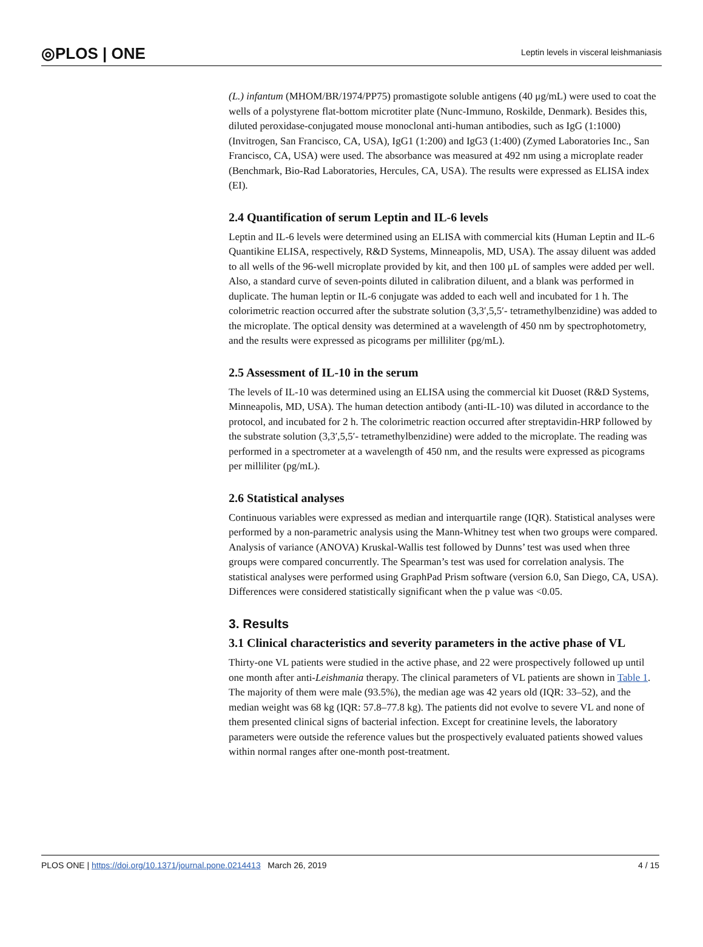◎PLOS | ONE Leptin levels in visceral leishmaniasis
(L.) infantum (MHOM/BR/1974/PP75) promastigote soluble antigens (40 μg/mL) were used to coat the wells of a polystyrene flat-bottom microtiter plate (Nunc-Immuno, Roskilde, Denmark). Besides this, diluted peroxidase-conjugated mouse monoclonal anti-human antibodies, such as IgG (1:1000) (Invitrogen, San Francisco, CA, USA), IgG1 (1:200) and IgG3 (1:400) (Zymed Laboratories Inc., San Francisco, CA, USA) were used. The absorbance was measured at 492 nm using a microplate reader (Benchmark, Bio-Rad Laboratories, Hercules, CA, USA). The results were expressed as ELISA index (EI).
2.4 Quantification of serum Leptin and IL-6 levels
Leptin and IL-6 levels were determined using an ELISA with commercial kits (Human Leptin and IL-6 Quantikine ELISA, respectively, R&D Systems, Minneapolis, MD, USA). The assay diluent was added to all wells of the 96-well microplate provided by kit, and then 100 μL of samples were added per well. Also, a standard curve of seven-points diluted in calibration diluent, and a blank was performed in duplicate. The human leptin or IL-6 conjugate was added to each well and incubated for 1 h. The colorimetric reaction occurred after the substrate solution (3,3′,5,5′- tetramethylbenzidine) was added to the microplate. The optical density was determined at a wavelength of 450 nm by spectrophotometry, and the results were expressed as picograms per milliliter (pg/mL).
2.5 Assessment of IL-10 in the serum
The levels of IL-10 was determined using an ELISA using the commercial kit Duoset (R&D Systems, Minneapolis, MD, USA). The human detection antibody (anti-IL-10) was diluted in accordance to the protocol, and incubated for 2 h. The colorimetric reaction occurred after streptavidin-HRP followed by the substrate solution (3,3′,5,5′- tetramethylbenzidine) were added to the microplate. The reading was performed in a spectrometer at a wavelength of 450 nm, and the results were expressed as picograms per milliliter (pg/mL).
2.6 Statistical analyses
Continuous variables were expressed as median and interquartile range (IQR). Statistical analyses were performed by a non-parametric analysis using the Mann-Whitney test when two groups were compared. Analysis of variance (ANOVA) Kruskal-Wallis test followed by Dunns’ test was used when three groups were compared concurrently. The Spearman’s test was used for correlation analysis. The statistical analyses were performed using GraphPad Prism software (version 6.0, San Diego, CA, USA). Differences were considered statistically significant when the p value was <0.05.
3. Results
3.1 Clinical characteristics and severity parameters in the active phase of VL
Thirty-one VL patients were studied in the active phase, and 22 were prospectively followed up until one month after anti-Leishmania therapy. The clinical parameters of VL patients are shown in Table 1. The majority of them were male (93.5%), the median age was 42 years old (IQR: 33–52), and the median weight was 68 kg (IQR: 57.8–77.8 kg). The patients did not evolve to severe VL and none of them presented clinical signs of bacterial infection. Except for creatinine levels, the laboratory parameters were outside the reference values but the prospectively evaluated patients showed values within normal ranges after one-month post-treatment.
PLOS ONE | https://doi.org/10.1371/journal.pone.0214413 March 26, 2019 4 / 15